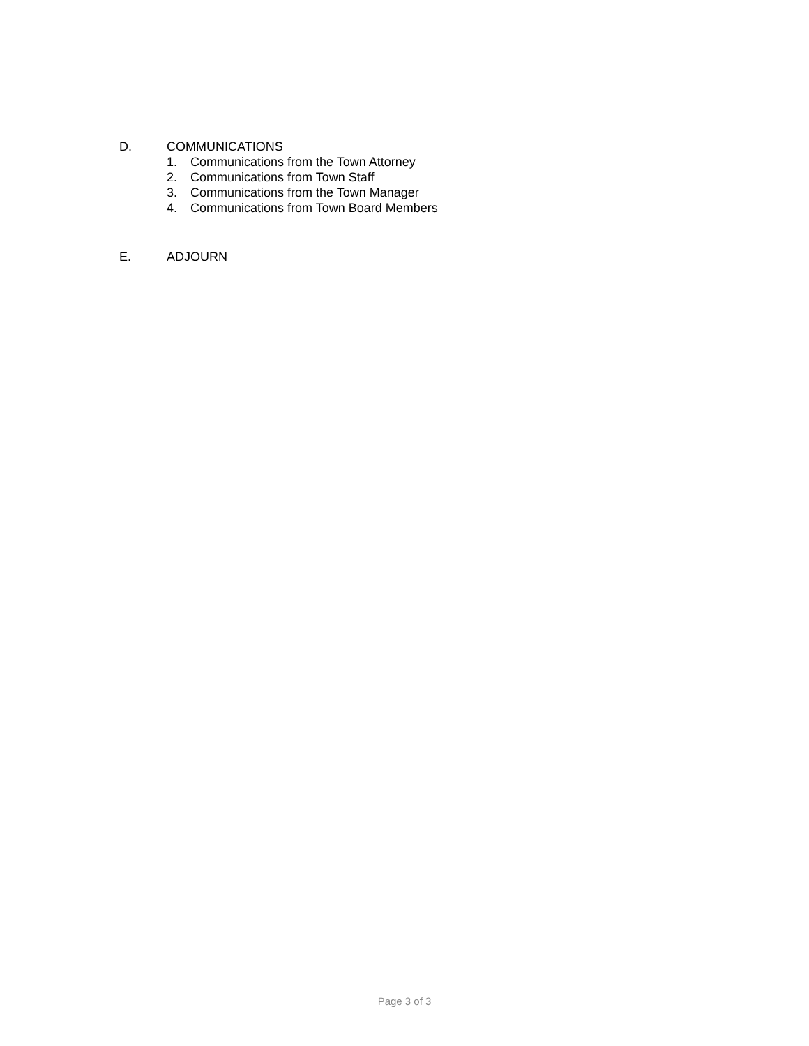D. COMMUNICATIONS
1. Communications from the Town Attorney
2. Communications from Town Staff
3. Communications from the Town Manager
4. Communications from Town Board Members
E. ADJOURN
Page 3 of 3